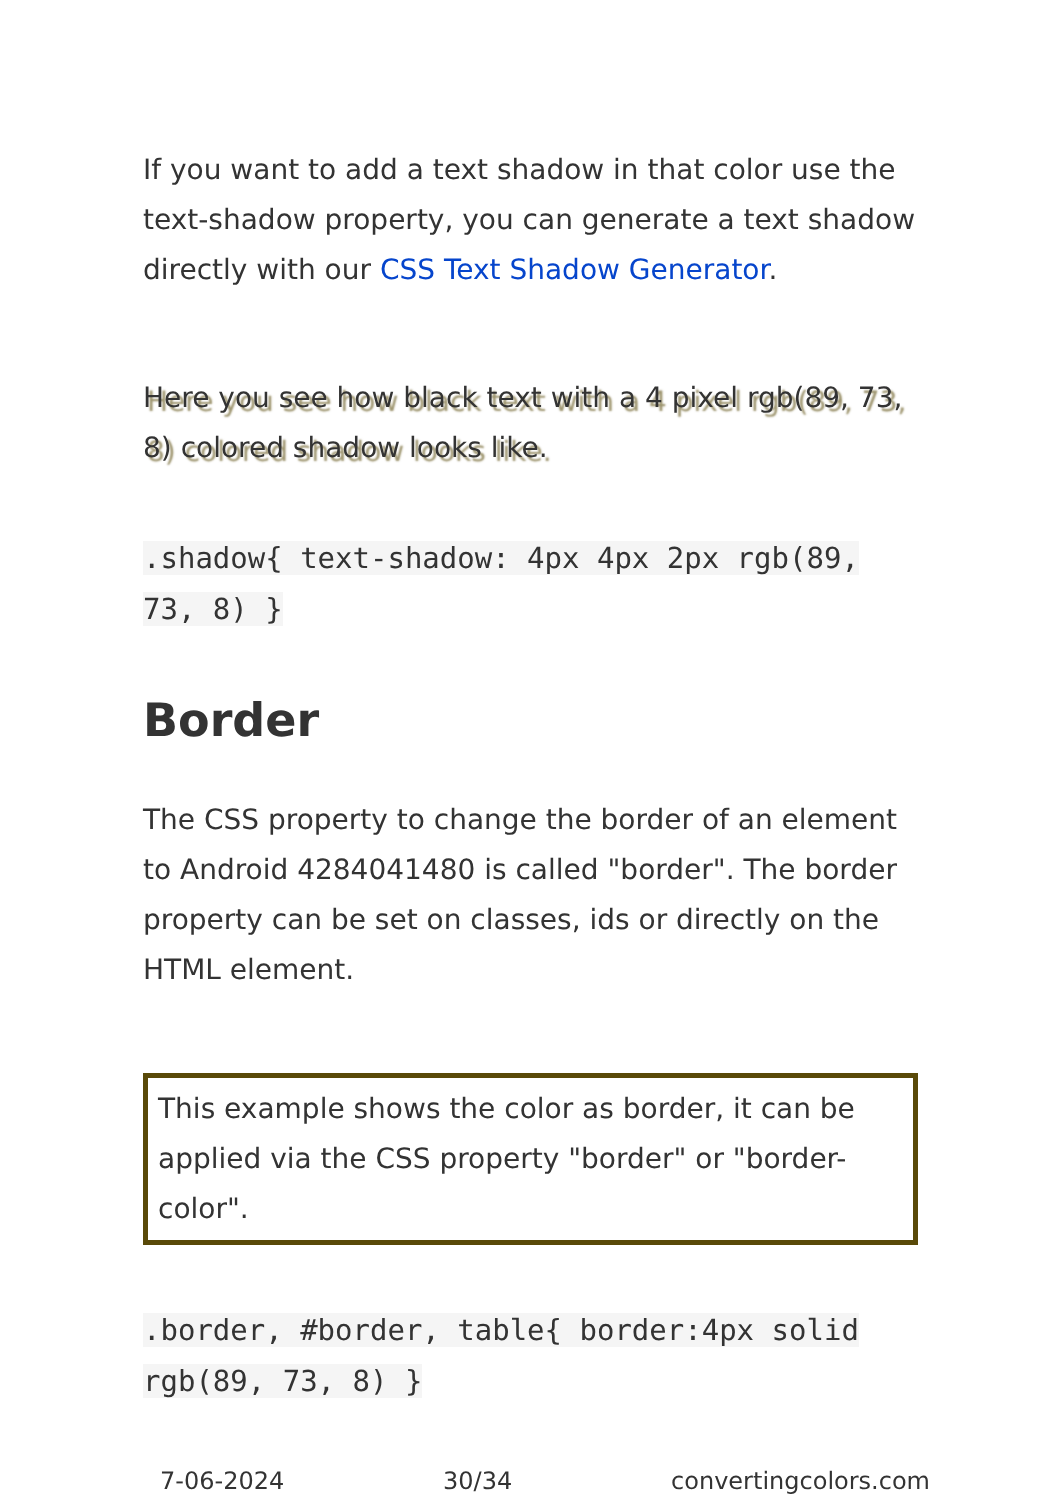If you want to add a text shadow in that color use the text-shadow property, you can generate a text shadow directly with our CSS Text Shadow Generator.
Here you see how black text with a 4 pixel rgb(89, 73, 8) colored shadow looks like.
.shadow{ text-shadow: 4px 4px 2px rgb(89, 73, 8) }
Border
The CSS property to change the border of an element to Android 4284041480 is called "border". The border property can be set on classes, ids or directly on the HTML element.
This example shows the color as border, it can be applied via the CSS property "border" or "border-color".
.border, #border, table{ border:4px solid rgb(89, 73, 8) }
7-06-2024 30/34 convertingcolors.com